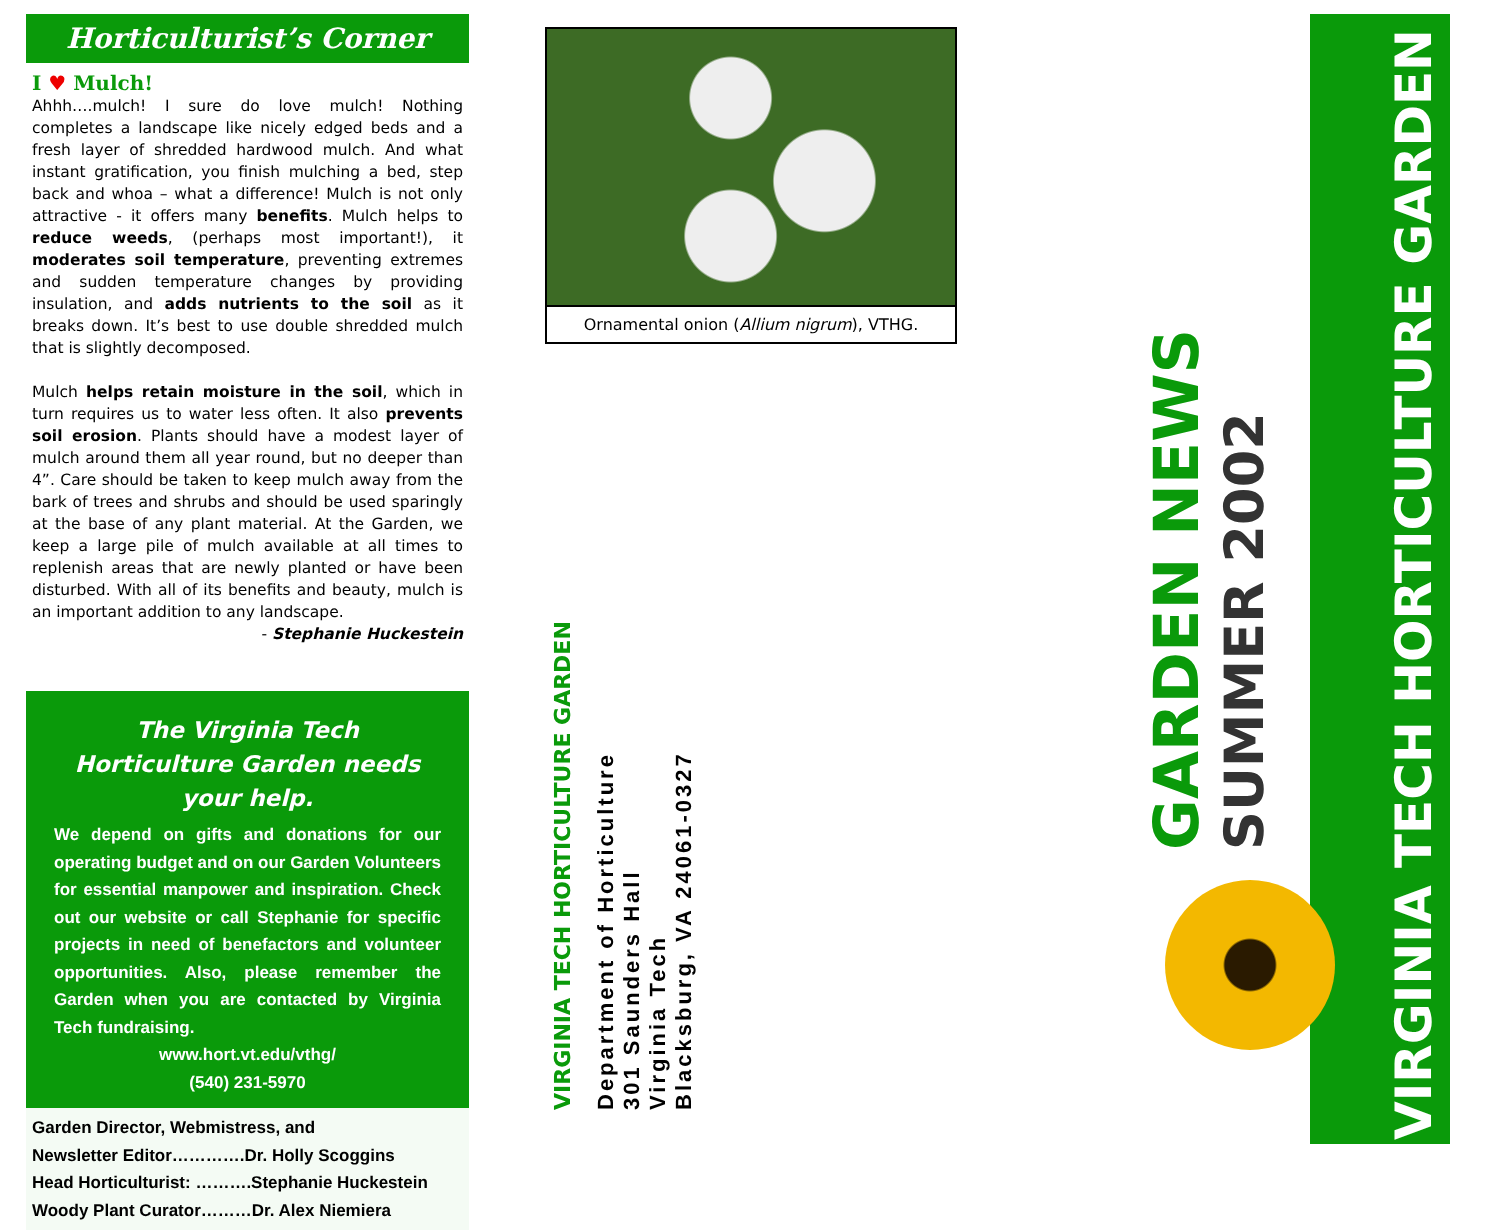Horticulturist’s Corner
I ♥ Mulch!
Ahhh….mulch! I sure do love mulch! Nothing completes a landscape like nicely edged beds and a fresh layer of shredded hardwood mulch. And what instant gratification, you finish mulching a bed, step back and whoa – what a difference! Mulch is not only attractive - it offers many benefits. Mulch helps to reduce weeds, (perhaps most important!), it moderates soil temperature, preventing extremes and sudden temperature changes by providing insulation, and adds nutrients to the soil as it breaks down. It’s best to use double shredded mulch that is slightly decomposed.
Mulch helps retain moisture in the soil, which in turn requires us to water less often. It also prevents soil erosion. Plants should have a modest layer of mulch around them all year round, but no deeper than 4”. Care should be taken to keep mulch away from the bark of trees and shrubs and should be used sparingly at the base of any plant material. At the Garden, we keep a large pile of mulch available at all times to replenish areas that are newly planted or have been disturbed. With all of its benefits and beauty, mulch is an important addition to any landscape.
- Stephanie Huckestein
The Virginia Tech Horticulture Garden needs your help.
We depend on gifts and donations for our operating budget and on our Garden Volunteers for essential manpower and inspiration. Check out our website or call Stephanie for specific projects in need of benefactors and volunteer opportunities. Also, please remember the Garden when you are contacted by Virginia Tech fundraising.
www.hort.vt.edu/vthg/
(540) 231-5970
Garden Director, Webmistress, and
Newsletter Editor………….Dr. Holly Scoggins
Head Horticulturist: ……….Stephanie Huckestein
Woody Plant Curator………Dr. Alex Niemiera
Ornamental onion (Allium nigrum), VTHG.
VIRGINIA TECH HORTICULTURE GARDEN
Department of Horticulture
301 Saunders Hall
Virginia Tech
Blacksburg, VA 24061-0327
VIRGINIA TECH HORTICULTURE GARDEN
GARDEN NEWS
SUMMER 2002